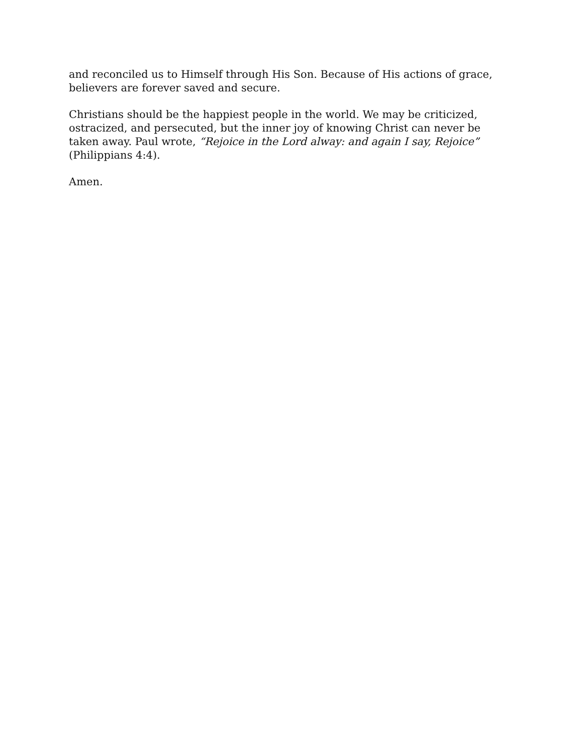and reconciled us to Himself through His Son. Because of His actions of grace, believers are forever saved and secure.
Christians should be the happiest people in the world. We may be criticized, ostracized, and persecuted, but the inner joy of knowing Christ can never be taken away. Paul wrote, “Rejoice in the Lord alway: and again I say, Rejoice” (Philippians 4:4).
Amen.